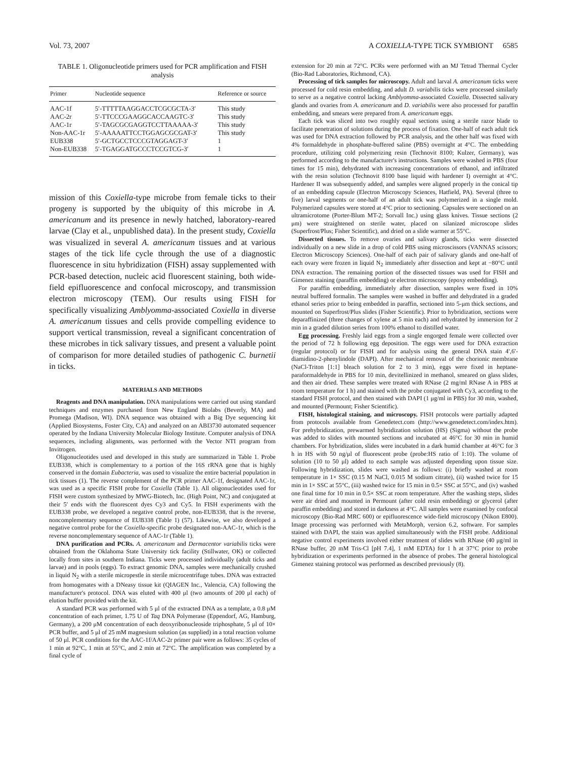Vol. 73, 2007 A COXIELLA-TYPE TICK SYMBIONT 6585
TABLE 1. Oligonucleotide primers used for PCR amplification and FISH analysis
| Primer | Nucleotide sequence | Reference or source |
| --- | --- | --- |
| AAC-1f | 5′-TTTTTAAGGACCTCGCGCTA-3′ | This study |
| AAC-2r | 5′-TTCCCGAAGGCACCAAGTC-3′ | This study |
| AAC-1r | 5′-TAGCGCGAGGTCCTTAAAAA-3′ | This study |
| Non-AAC-1r | 5′-AAAAATTCCTGGAGCGCGAT-3′ | This study |
| EUB338 | 5′-GCTGCCTCCCGTAGGAGT-3′ | 1 |
| Non-EUB338 | 5′-TGAGGATGCCCTCCGTCG-3′ | 1 |
mission of this Coxiella-type microbe from female ticks to their progeny is supported by the ubiquity of this microbe in A. americanum and its presence in newly hatched, laboratory-reared larvae (Clay et al., unpublished data). In the present study, Coxiella was visualized in several A. americanum tissues and at various stages of the tick life cycle through the use of a diagnostic fluorescence in situ hybridization (FISH) assay supplemented with PCR-based detection, nucleic acid fluorescent staining, both wide-field epifluorescence and confocal microscopy, and transmission electron microscopy (TEM). Our results using FISH for specifically visualizing Amblyomma-associated Coxiella in diverse A. americanum tissues and cells provide compelling evidence to support vertical transmission, reveal a significant concentration of these microbes in tick salivary tissues, and present a valuable point of comparison for more detailed studies of pathogenic C. burnetii in ticks.
MATERIALS AND METHODS
Reagents and DNA manipulation. DNA manipulations were carried out using standard techniques and enzymes purchased from New England Biolabs (Beverly, MA) and Promega (Madison, WI). DNA sequence was obtained with a Big Dye sequencing kit (Applied Biosystems, Foster City, CA) and analyzed on an ABI3730 automated sequencer operated by the Indiana University Molecular Biology Institute. Computer analysis of DNA sequences, including alignments, was performed with the Vector NTI program from Invitrogen.
Oligonucleotides used and developed in this study are summarized in Table 1. Probe EUB338, which is complementary to a portion of the 16S rRNA gene that is highly conserved in the domain Eubacteria, was used to visualize the entire bacterial population in tick tissues (1). The reverse complement of the PCR primer AAC-1f, designated AAC-1r, was used as a specific FISH probe for Coxiella (Table 1). All oligonucleotides used for FISH were custom synthesized by MWG-Biotech, Inc. (High Point, NC) and conjugated at their 5′ ends with the fluorescent dyes Cy3 and Cy5. In FISH experiments with the EUB338 probe, we developed a negative control probe, non-EUB338, that is the reverse, noncomplementary sequence of EUB338 (Table 1) (57). Likewise, we also developed a negative control probe for the Coxiella-specific probe designated non-AAC-1r, which is the reverse noncomplementary sequence of AAC-1r (Table 1).
DNA purification and PCRs. A. americanum and Dermacentor variabilis ticks were obtained from the Oklahoma State University tick facility (Stillwater, OK) or collected locally from sites in southern Indiana. Ticks were processed individually (adult ticks and larvae) and in pools (eggs). To extract genomic DNA, samples were mechanically crushed in liquid N<sub>2</sub> with a sterile micropestle in sterile microcentrifuge tubes. DNA was extracted from homogenates with a DNeasy tissue kit (QIAGEN Inc., Valencia, CA) following the manufacturer's protocol. DNA was eluted with 400 μl (two amounts of 200 μl each) of elution buffer provided with the kit.
A standard PCR was performed with 5 μl of the extracted DNA as a template, a 0.8 μM concentration of each primer, 1.75 U of Taq DNA Polymerase (Eppendorf, AG, Hamburg, Germany), a 200 μM concentration of each deoxyribonucleoside triphosphate, 5 μl of 10× PCR buffer, and 5 μl of 25 mM magnesium solution (as supplied) in a total reaction volume of 50 μl. PCR conditions for the AAC-1f/AAC-2r primer pair were as follows: 35 cycles of 1 min at 92°C, 1 min at 55°C, and 2 min at 72°C. The amplification was completed by a final cycle of
extension for 20 min at 72°C. PCRs were performed with an MJ Tetrad Thermal Cycler (Bio-Rad Laboratories, Richmond, CA).
Processing of tick samples for microscopy. Adult and larval A. americanum ticks were processed for cold resin embedding, and adult D. variabilis ticks were processed similarly to serve as a negative control lacking Amblyomma-associated Coxiella. Dissected salivary glands and ovaries from A. americanum and D. variabilis were also processed for paraffin embedding, and smears were prepared from A. americanum eggs.
Each tick was sliced into two roughly equal sections using a sterile razor blade to facilitate penetration of solutions during the process of fixation. One-half of each adult tick was used for DNA extraction followed by PCR analysis, and the other half was fixed with 4% formaldehyde in phosphate-buffered saline (PBS) overnight at 4°C. The embedding procedure, utilizing cold polymerizing resin (Technovit 8100; Kulzer, Germany), was performed according to the manufacturer's instructions. Samples were washed in PBS (four times for 15 min), dehydrated with increasing concentrations of ethanol, and infiltrated with the resin solution (Technovit 8100 base liquid with hardener I) overnight at 4°C. Hardener II was subsequently added, and samples were aligned properly in the conical tip of an embedding capsule (Electron Microscopy Sciences, Hatfield, PA). Several (three to five) larval segments or one-half of an adult tick was polymerized in a single mold. Polymerized capsules were stored at 4°C prior to sectioning. Capsules were sectioned on an ultramicrotome (Porter-Blum MT-2; Sorvall Inc.) using glass knives. Tissue sections (2 μm) were straightened on sterile water, placed on silanized microscope slides (Superfrost/Plus; Fisher Scientific), and dried on a slide warmer at 55°C.
Dissected tissues. To remove ovaries and salivary glands, ticks were dissected individually on a new slide in a drop of cold PBS using microscissors (VANNAS scissors; Electron Microscopy Sciences). One-half of each pair of salivary glands and one-half of each ovary were frozen in liquid N<sub>2</sub> immediately after dissection and kept at −80°C until DNA extraction. The remaining portion of the dissected tissues was used for FISH and Gimenez staining (paraffin embedding) or electron microscopy (epoxy embedding).
For paraffin embedding, immediately after dissection, samples were fixed in 10% neutral buffered formalin. The samples were washed in buffer and dehydrated in a graded ethanol series prior to being embedded in paraffin, sectioned into 5-μm thick sections, and mounted on Superfrost/Plus slides (Fisher Scientific). Prior to hybridization, sections were deparaffinized (three changes of xylene at 5 min each) and rehydrated by immersion for 2 min in a graded dilution series from 100% ethanol to distilled water.
Egg processing. Freshly laid eggs from a single engorged female were collected over the period of 72 h following egg deposition. The eggs were used for DNA extraction (regular protocol) or for FISH and for analysis using the general DNA stain 4′,6′-diamidino-2-phenylindole (DAPI). After mechanical removal of the chorionic membrane (NaCl-Triton [1:1] bleach solution for 2 to 3 min), eggs were fixed in heptane-paraformaldehyde in PBS for 10 min, devitellinized in methanol, smeared on glass slides, and then air dried. These samples were treated with RNase (2 mg/ml RNase A in PBS at room temperature for 1 h) and stained with the probe conjugated with Cy3, according to the standard FISH protocol, and then stained with DAPI (1 μg/ml in PBS) for 30 min, washed, and mounted (Permount; Fisher Scientific).
FISH, histological staining, and microscopy. FISH protocols were partially adapted from protocols available from Genedetect.com (http://www.genedetect.com/index.htm). For prehybridization, prewarmed hybridization solution (HS) (Sigma) without the probe was added to slides with mounted sections and incubated at 46°C for 30 min in humid chambers. For hybridization, slides were incubated in a dark humid chamber at 46°C for 3 h in HS with 50 ng/μl of fluorescent probe (probe:HS ratio of 1:10). The volume of solution (10 to 50 μl) added to each sample was adjusted depending upon tissue size. Following hybridization, slides were washed as follows: (i) briefly washed at room temperature in 1× SSC (0.15 M NaCl, 0.015 M sodium citrate), (ii) washed twice for 15 min in 1× SSC at 55°C, (iii) washed twice for 15 min in 0.5× SSC at 55°C, and (iv) washed one final time for 10 min in 0.5× SSC at room temperature. After the washing steps, slides were air dried and mounted in Permount (after cold resin embedding) or glycerol (after paraffin embedding) and stored in darkness at 4°C. All samples were examined by confocal microscopy (Bio-Rad MRC 600) or epifluorescence wide-field microscopy (Nikon E800). Image processing was performed with MetaMorph, version 6.2, software. For samples stained with DAPI, the stain was applied simultaneously with the FISH probe. Additional negative control experiments involved either treatment of slides with RNase (40 μg/ml in RNase buffer, 20 mM Tris-Cl [pH 7.4], 1 mM EDTA) for 1 h at 37°C prior to probe hybridization or experiments performed in the absence of probes. The general histological Gimenez staining protocol was performed as described previously (8).